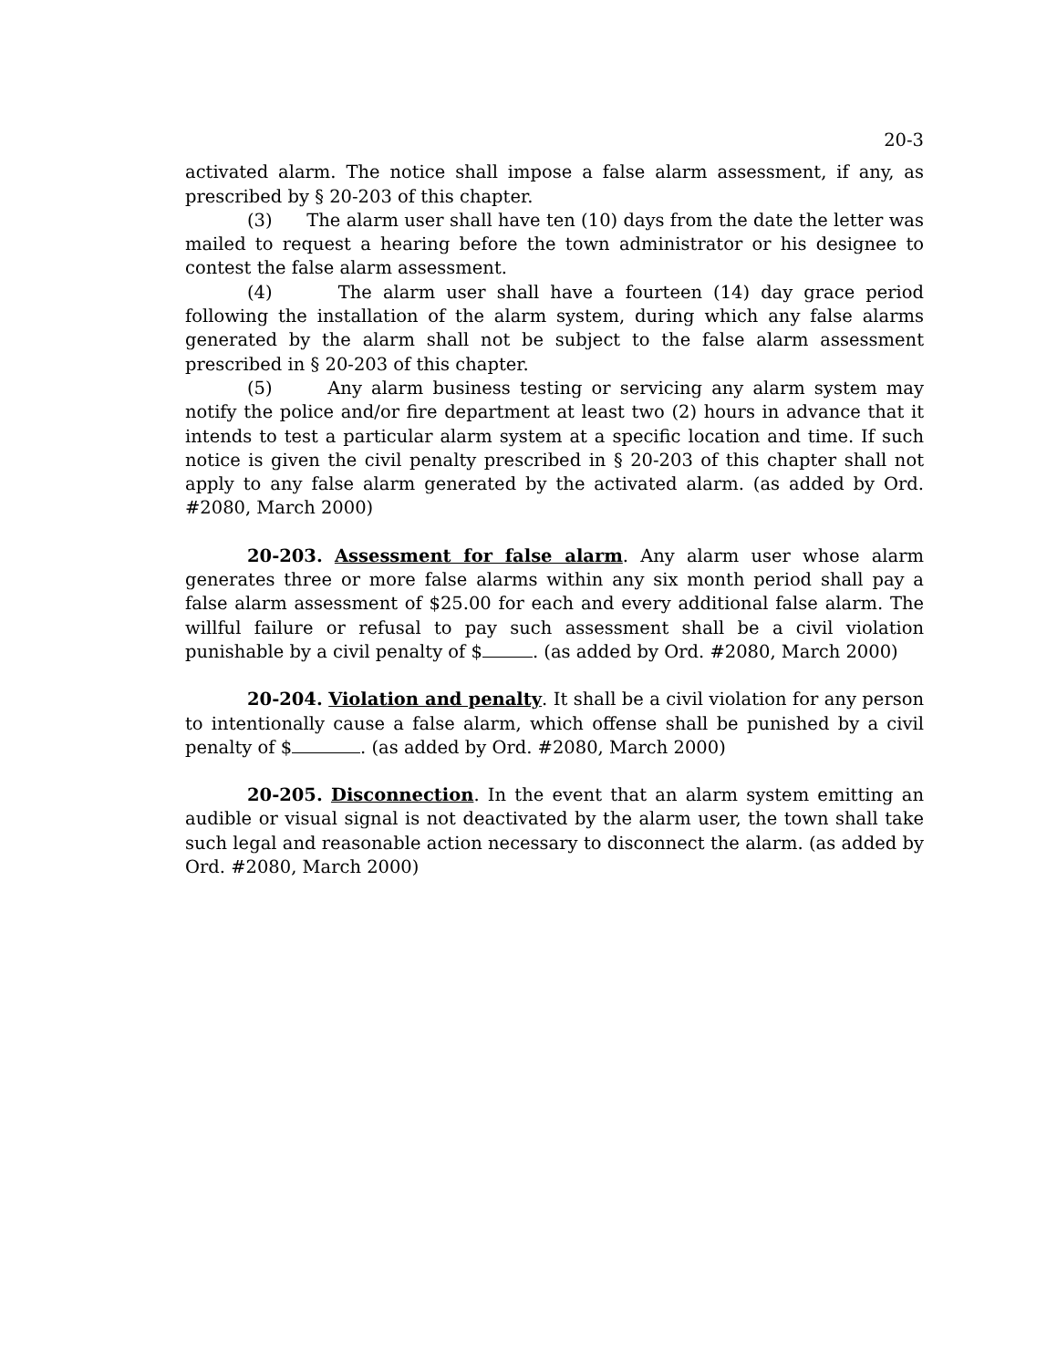20-3
activated alarm. The notice shall impose a false alarm assessment, if any, as prescribed by § 20-203 of this chapter.
(3) The alarm user shall have ten (10) days from the date the letter was mailed to request a hearing before the town administrator or his designee to contest the false alarm assessment.
(4) The alarm user shall have a fourteen (14) day grace period following the installation of the alarm system, during which any false alarms generated by the alarm shall not be subject to the false alarm assessment prescribed in § 20-203 of this chapter.
(5) Any alarm business testing or servicing any alarm system may notify the police and/or fire department at least two (2) hours in advance that it intends to test a particular alarm system at a specific location and time. If such notice is given the civil penalty prescribed in § 20-203 of this chapter shall not apply to any false alarm generated by the activated alarm. (as added by Ord. #2080, March 2000)
20-203. Assessment for false alarm. Any alarm user whose alarm generates three or more false alarms within any six month period shall pay a false alarm assessment of $25.00 for each and every additional false alarm. The willful failure or refusal to pay such assessment shall be a civil violation punishable by a civil penalty of $ . (as added by Ord. #2080, March 2000)
20-204. Violation and penalty. It shall be a civil violation for any person to intentionally cause a false alarm, which offense shall be punished by a civil penalty of $ . (as added by Ord. #2080, March 2000)
20-205. Disconnection. In the event that an alarm system emitting an audible or visual signal is not deactivated by the alarm user, the town shall take such legal and reasonable action necessary to disconnect the alarm. (as added by Ord. #2080, March 2000)